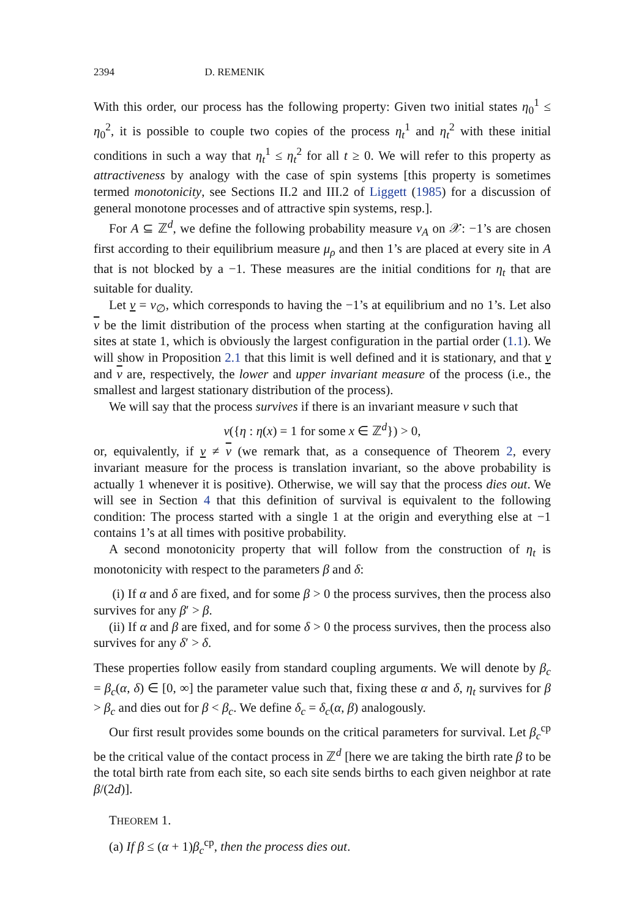2394 D. REMENIK
With this order, our process has the following property: Given two initial states η<sub>0</sub><sup>1</sup> ≤ η<sub>0</sub><sup>2</sup>, it is possible to couple two copies of the process η<sub>t</sub><sup>1</sup> and η<sub>t</sub><sup>2</sup> with these initial conditions in such a way that η<sub>t</sub><sup>1</sup> ≤ η<sub>t</sub><sup>2</sup> for all t ≥ 0. We will refer to this property as attractiveness by analogy with the case of spin systems [this property is sometimes termed monotonicity, see Sections II.2 and III.2 of Liggett (1985) for a discussion of general monotone processes and of attractive spin systems, resp.].
For A ⊆ ℤ<sup>d</sup>, we define the following probability measure ν<sub>A</sub> on 𝒳: −1’s are chosen first according to their equilibrium measure μ<sub>ρ</sub> and then 1’s are placed at every site in A that is not blocked by a −1. These measures are the initial conditions for η<sub>t</sub> that are suitable for duality.
Let ν = ν<sub>∅</sub>, which corresponds to having the −1’s at equilibrium and no 1’s. Let also ν be the limit distribution of the process when starting at the configuration having all sites at state 1, which is obviously the largest configuration in the partial order (1.1). We will show in Proposition 2.1 that this limit is well defined and it is stationary, and that ν and ν are, respectively, the lower and upper invariant measure of the process (i.e., the smallest and largest stationary distribution of the process).
We will say that the process survives if there is an invariant measure ν such that
ν({η : η(x) = 1 for some x ∈ ℤ<sup>d</sup>}) > 0,
or, equivalently, if ν ≠ ν (we remark that, as a consequence of Theorem 2, every invariant measure for the process is translation invariant, so the above probability is actually 1 whenever it is positive). Otherwise, we will say that the process dies out. We will see in Section 4 that this definition of survival is equivalent to the following condition: The process started with a single 1 at the origin and everything else at −1 contains 1’s at all times with positive probability.
A second monotonicity property that will follow from the construction of η<sub>t</sub> is monotonicity with respect to the parameters β and δ:
(i) If α and δ are fixed, and for some β > 0 the process survives, then the process also survives for any β′ > β.
(ii) If α and β are fixed, and for some δ > 0 the process survives, then the process also survives for any δ′ > δ.
These properties follow easily from standard coupling arguments. We will denote by β<sub>c</sub> = β<sub>c</sub>(α, δ) ∈ [0, ∞] the parameter value such that, fixing these α and δ, η<sub>t</sub> survives for β > β<sub>c</sub> and dies out for β < β<sub>c</sub>. We define δ<sub>c</sub> = δ<sub>c</sub>(α, β) analogously.
Our first result provides some bounds on the critical parameters for survival. Let β<sub>c</sub><sup>cp</sup> be the critical value of the contact process in ℤ<sup>d</sup> [here we are taking the birth rate β to be the total birth rate from each site, so each site sends births to each given neighbor at rate β/(2d)].
THEOREM 1.
(a) If β ≤ (α + 1)β<sub>c</sub><sup>cp</sup>, then the process dies out.